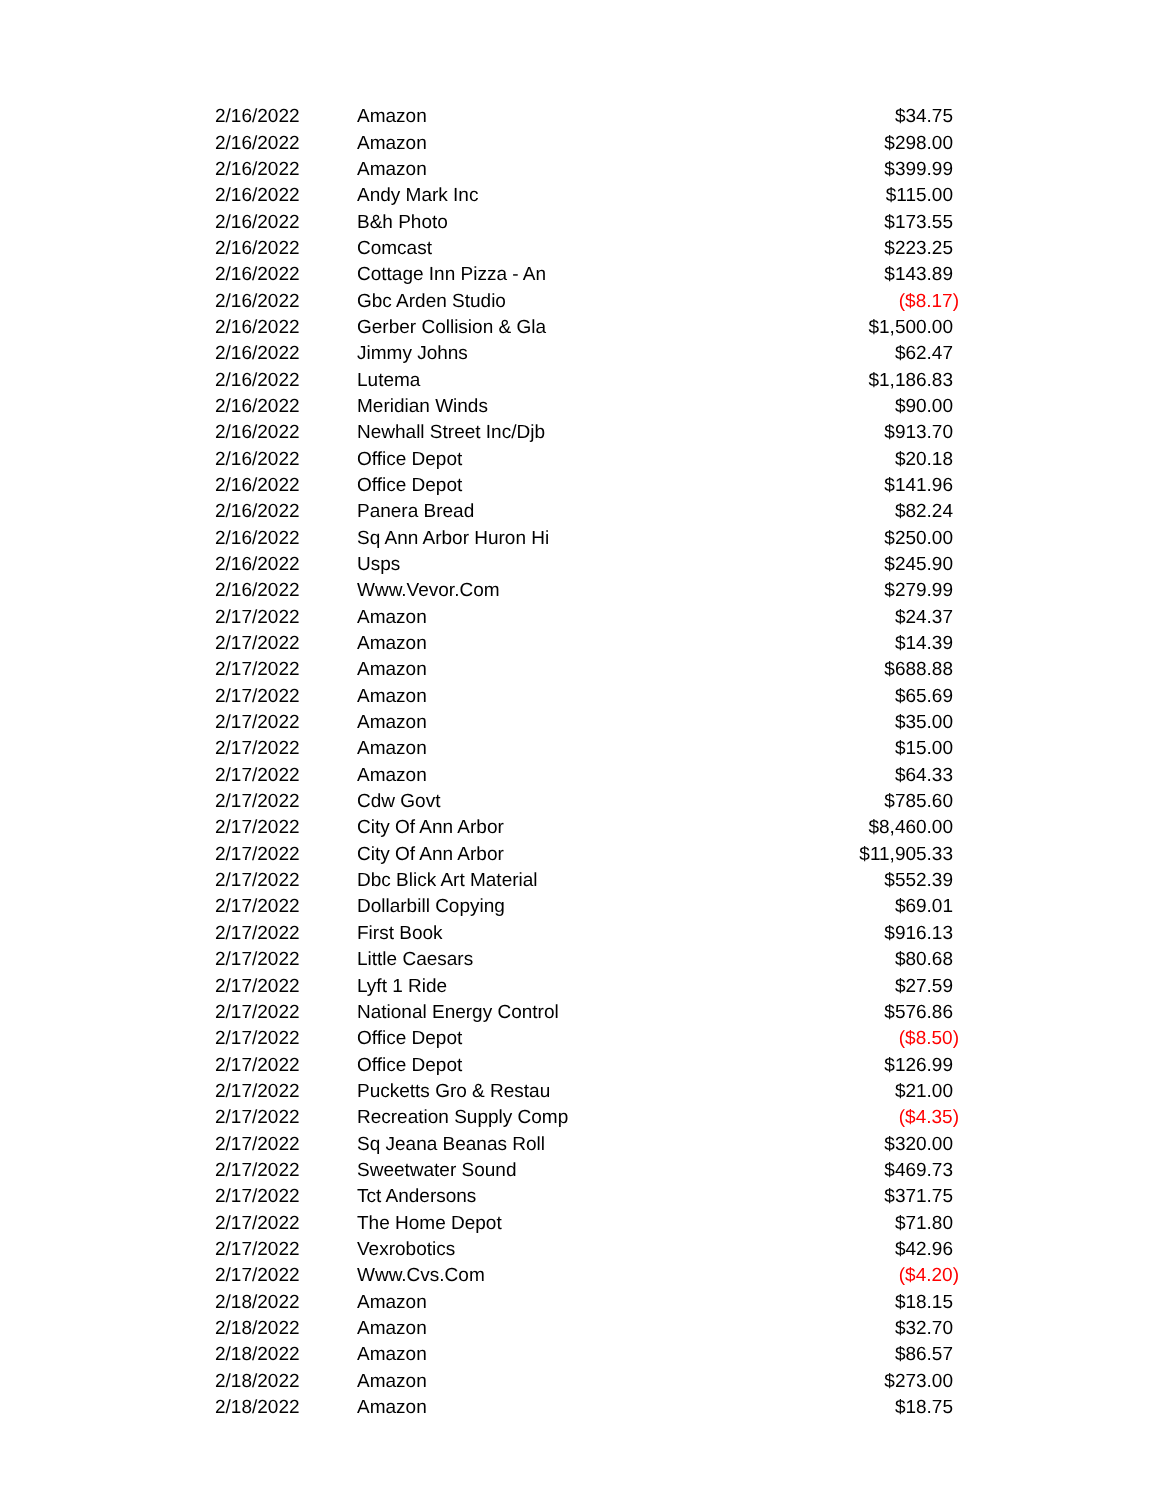| 2/16/2022 | Amazon | $34.75 |
| 2/16/2022 | Amazon | $298.00 |
| 2/16/2022 | Amazon | $399.99 |
| 2/16/2022 | Andy Mark Inc | $115.00 |
| 2/16/2022 | B&h Photo | $173.55 |
| 2/16/2022 | Comcast | $223.25 |
| 2/16/2022 | Cottage Inn Pizza - An | $143.89 |
| 2/16/2022 | Gbc Arden Studio | ($8.17) |
| 2/16/2022 | Gerber Collision & Gla | $1,500.00 |
| 2/16/2022 | Jimmy Johns | $62.47 |
| 2/16/2022 | Lutema | $1,186.83 |
| 2/16/2022 | Meridian Winds | $90.00 |
| 2/16/2022 | Newhall Street Inc/Djb | $913.70 |
| 2/16/2022 | Office Depot | $20.18 |
| 2/16/2022 | Office Depot | $141.96 |
| 2/16/2022 | Panera Bread | $82.24 |
| 2/16/2022 | Sq Ann Arbor Huron Hi | $250.00 |
| 2/16/2022 | Usps | $245.90 |
| 2/16/2022 | Www.Vevor.Com | $279.99 |
| 2/17/2022 | Amazon | $24.37 |
| 2/17/2022 | Amazon | $14.39 |
| 2/17/2022 | Amazon | $688.88 |
| 2/17/2022 | Amazon | $65.69 |
| 2/17/2022 | Amazon | $35.00 |
| 2/17/2022 | Amazon | $15.00 |
| 2/17/2022 | Amazon | $64.33 |
| 2/17/2022 | Cdw Govt | $785.60 |
| 2/17/2022 | City Of Ann Arbor | $8,460.00 |
| 2/17/2022 | City Of Ann Arbor | $11,905.33 |
| 2/17/2022 | Dbc Blick Art Material | $552.39 |
| 2/17/2022 | Dollarbill Copying | $69.01 |
| 2/17/2022 | First Book | $916.13 |
| 2/17/2022 | Little Caesars | $80.68 |
| 2/17/2022 | Lyft 1 Ride | $27.59 |
| 2/17/2022 | National Energy Control | $576.86 |
| 2/17/2022 | Office Depot | ($8.50) |
| 2/17/2022 | Office Depot | $126.99 |
| 2/17/2022 | Pucketts Gro & Restau | $21.00 |
| 2/17/2022 | Recreation Supply Comp | ($4.35) |
| 2/17/2022 | Sq Jeana Beanas Roll | $320.00 |
| 2/17/2022 | Sweetwater Sound | $469.73 |
| 2/17/2022 | Tct Andersons | $371.75 |
| 2/17/2022 | The Home Depot | $71.80 |
| 2/17/2022 | Vexrobotics | $42.96 |
| 2/17/2022 | Www.Cvs.Com | ($4.20) |
| 2/18/2022 | Amazon | $18.15 |
| 2/18/2022 | Amazon | $32.70 |
| 2/18/2022 | Amazon | $86.57 |
| 2/18/2022 | Amazon | $273.00 |
| 2/18/2022 | Amazon | $18.75 |